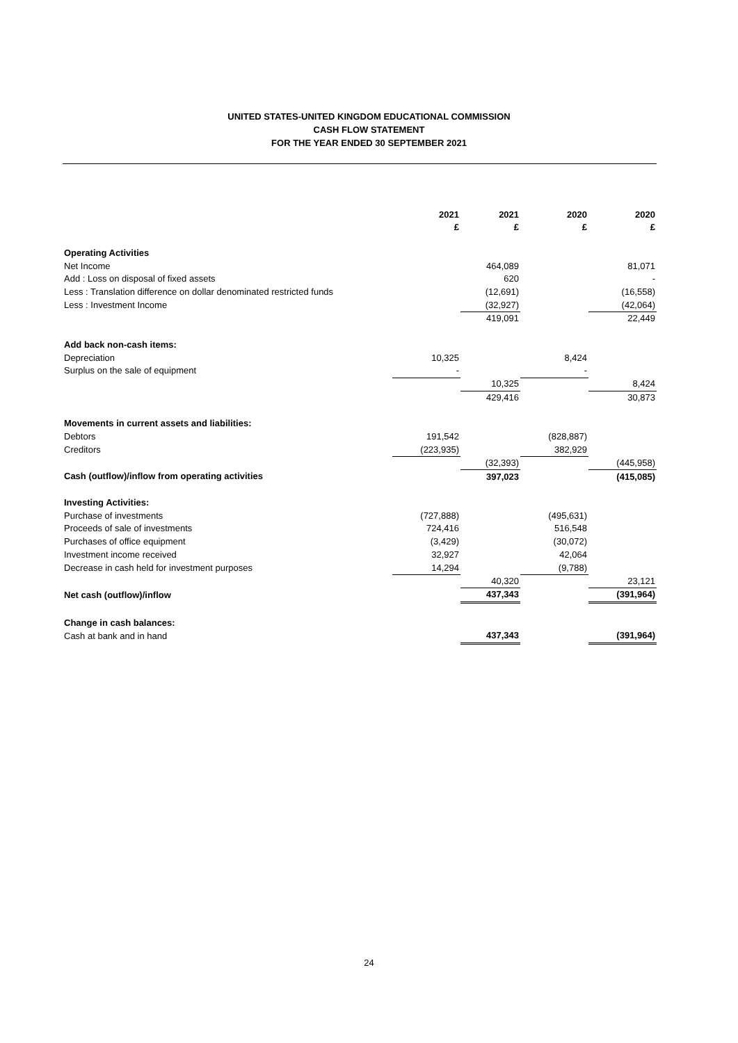UNITED STATES-UNITED KINGDOM EDUCATIONAL COMMISSION
CASH FLOW STATEMENT
FOR THE YEAR ENDED 30 SEPTEMBER 2021
| | 2021 £ | 2021 £ | 2020 £ | 2020 £ |
| --- | --- | --- | --- | --- |
| Operating Activities | | | | |
| Net Income | | 464,089 | | 81,071 |
| Add : Loss on disposal of fixed assets | | 620 | | - |
| Less : Translation difference on dollar denominated restricted funds | | (12,691) | | (16,558) |
| Less : Investment Income | | (32,927) | | (42,064) |
| | | 419,091 | | 22,449 |
| Add back non-cash items: | | | | |
| Depreciation | 10,325 | | 8,424 | |
| Surplus on the sale of equipment | - | | - | |
| | | 10,325 | | 8,424 |
| | | 429,416 | | 30,873 |
| Movements in current assets and liabilities: | | | | |
| Debtors | 191,542 | | (828,887) | |
| Creditors | (223,935) | | 382,929 | |
| | | (32,393) | | (445,958) |
| Cash (outflow)/inflow from operating activities | | 397,023 | | (415,085) |
| Investing Activities: | | | | |
| Purchase of investments | (727,888) | | (495,631) | |
| Proceeds of sale of investments | 724,416 | | 516,548 | |
| Purchases of office equipment | (3,429) | | (30,072) | |
| Investment income received | 32,927 | | 42,064 | |
| Decrease in cash held for investment purposes | 14,294 | | (9,788) | |
| | | 40,320 | | 23,121 |
| Net cash (outflow)/inflow | | 437,343 | | (391,964) |
| Change in cash balances: | | | | |
| Cash at bank and in hand | | 437,343 | | (391,964) |
24